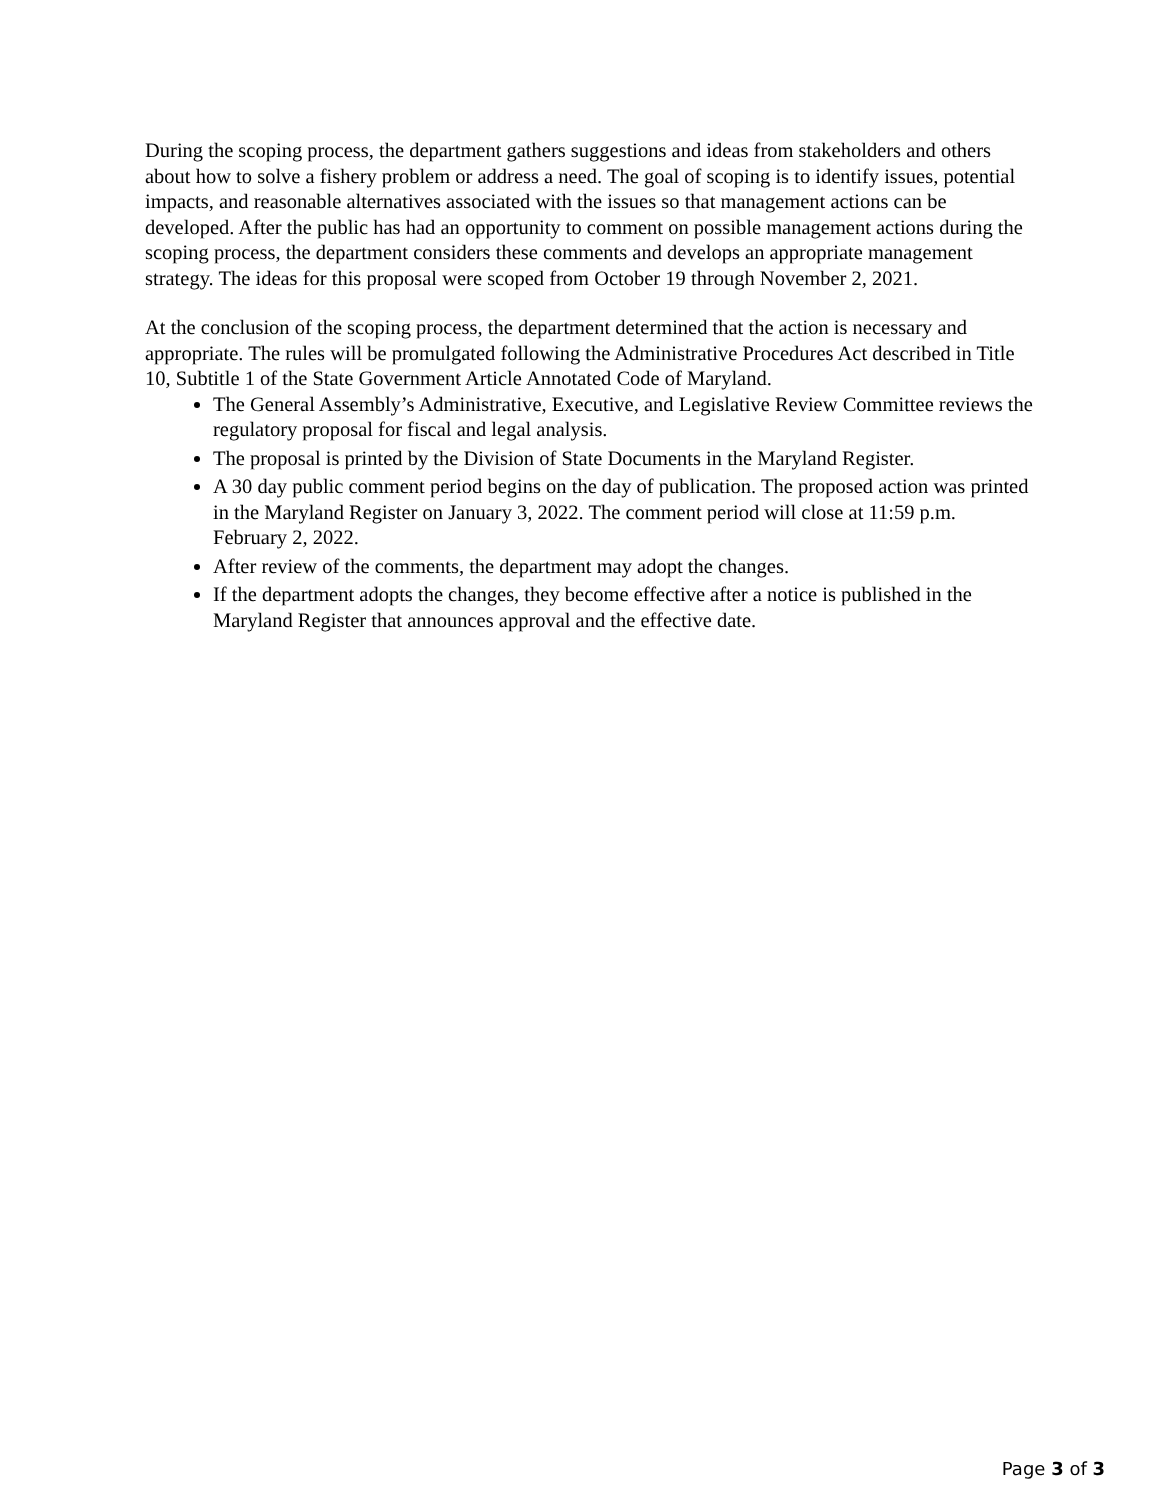During the scoping process, the department gathers suggestions and ideas from stakeholders and others about how to solve a fishery problem or address a need. The goal of scoping is to identify issues, potential impacts, and reasonable alternatives associated with the issues so that management actions can be developed. After the public has had an opportunity to comment on possible management actions during the scoping process, the department considers these comments and develops an appropriate management strategy. The ideas for this proposal were scoped from October 19 through November 2, 2021.
At the conclusion of the scoping process, the department determined that the action is necessary and appropriate. The rules will be promulgated following the Administrative Procedures Act described in Title 10, Subtitle 1 of the State Government Article Annotated Code of Maryland.
The General Assembly’s Administrative, Executive, and Legislative Review Committee reviews the regulatory proposal for fiscal and legal analysis.
The proposal is printed by the Division of State Documents in the Maryland Register.
A 30 day public comment period begins on the day of publication. The proposed action was printed in the Maryland Register on January 3, 2022. The comment period will close at 11:59 p.m. February 2, 2022.
After review of the comments, the department may adopt the changes.
If the department adopts the changes, they become effective after a notice is published in the Maryland Register that announces approval and the effective date.
Page 3 of 3